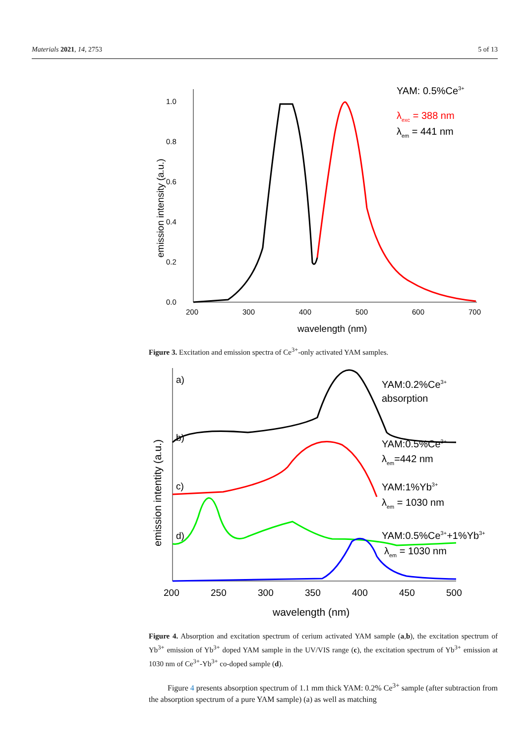Materials 2021, 14, 2753 5 of 13
0.0
0.2
0.4
0.6
0.8
1.0
200
300
400
500
600
700
wavelength (nm)
emission intensity (a.u.)
YAM: 0.5%Ce3+
λexc = 388 nm
λem = 441 nm
Figure 3. Excitation and emission spectra of Ce<sup>3+</sup>-only activated YAM samples.
200
250
300
350
400
450
500
wavelength (nm)
emission intentity (a.u.)
a)
b)
c)
d)
YAM:0.2%Ce3+
absorption
YAM:0.5%Ce3+
λem=442 nm
YAM:1%Yb3+
λem = 1030 nm
YAM:0.5%Ce3++1%Yb3+
λem = 1030 nm
Figure 4. Absorption and excitation spectrum of cerium activated YAM sample (a,b), the excitation spectrum of Yb<sup>3+</sup> emission of Yb<sup>3+</sup> doped YAM sample in the UV/VIS range (c), the excitation spectrum of Yb<sup>3+</sup> emission at 1030 nm of Ce<sup>3+</sup>-Yb<sup>3+</sup> co-doped sample (d).
Figure 4 presents absorption spectrum of 1.1 mm thick YAM: 0.2% Ce<sup>3+</sup> sample (after subtraction from the absorption spectrum of a pure YAM sample) (a) as well as matching